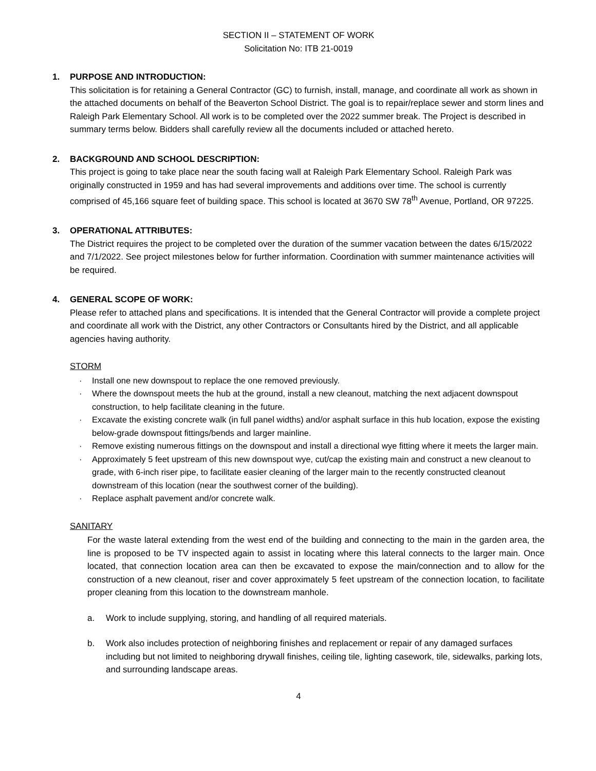SECTION II – STATEMENT OF WORK
Solicitation No: ITB 21-0019
1. PURPOSE AND INTRODUCTION:
This solicitation is for retaining a General Contractor (GC) to furnish, install, manage, and coordinate all work as shown in the attached documents on behalf of the Beaverton School District. The goal is to repair/replace sewer and storm lines and Raleigh Park Elementary School. All work is to be completed over the 2022 summer break. The Project is described in summary terms below. Bidders shall carefully review all the documents included or attached hereto.
2. BACKGROUND AND SCHOOL DESCRIPTION:
This project is going to take place near the south facing wall at Raleigh Park Elementary School. Raleigh Park was originally constructed in 1959 and has had several improvements and additions over time. The school is currently comprised of 45,166 square feet of building space. This school is located at 3670 SW 78<sup>th</sup> Avenue, Portland, OR 97225.
3. OPERATIONAL ATTRIBUTES:
The District requires the project to be completed over the duration of the summer vacation between the dates 6/15/2022 and 7/1/2022. See project milestones below for further information. Coordination with summer maintenance activities will be required.
4. GENERAL SCOPE OF WORK:
Please refer to attached plans and specifications. It is intended that the General Contractor will provide a complete project and coordinate all work with the District, any other Contractors or Consultants hired by the District, and all applicable agencies having authority.
STORM
· Install one new downspout to replace the one removed previously.
· Where the downspout meets the hub at the ground, install a new cleanout, matching the next adjacent downspout construction, to help facilitate cleaning in the future.
· Excavate the existing concrete walk (in full panel widths) and/or asphalt surface in this hub location, expose the existing below-grade downspout fittings/bends and larger mainline.
· Remove existing numerous fittings on the downspout and install a directional wye fitting where it meets the larger main.
· Approximately 5 feet upstream of this new downspout wye, cut/cap the existing main and construct a new cleanout to grade, with 6-inch riser pipe, to facilitate easier cleaning of the larger main to the recently constructed cleanout downstream of this location (near the southwest corner of the building).
· Replace asphalt pavement and/or concrete walk.
SANITARY
For the waste lateral extending from the west end of the building and connecting to the main in the garden area, the line is proposed to be TV inspected again to assist in locating where this lateral connects to the larger main. Once located, that connection location area can then be excavated to expose the main/connection and to allow for the construction of a new cleanout, riser and cover approximately 5 feet upstream of the connection location, to facilitate proper cleaning from this location to the downstream manhole.
a. Work to include supplying, storing, and handling of all required materials.
b. Work also includes protection of neighboring finishes and replacement or repair of any damaged surfaces including but not limited to neighboring drywall finishes, ceiling tile, lighting casework, tile, sidewalks, parking lots, and surrounding landscape areas.
4